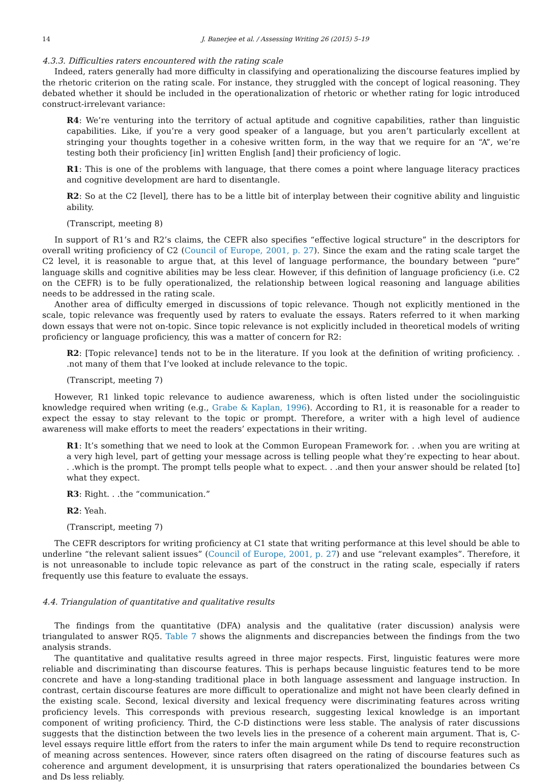14 J. Banerjee et al. / Assessing Writing 26 (2015) 5–19
4.3.3. Difficulties raters encountered with the rating scale
Indeed, raters generally had more difficulty in classifying and operationalizing the discourse features implied by the rhetoric criterion on the rating scale. For instance, they struggled with the concept of logical reasoning. They debated whether it should be included in the operationalization of rhetoric or whether rating for logic introduced construct-irrelevant variance:
R4: We’re venturing into the territory of actual aptitude and cognitive capabilities, rather than linguistic capabilities. Like, if you’re a very good speaker of a language, but you aren’t particularly excellent at stringing your thoughts together in a cohesive written form, in the way that we require for an “A”, we’re testing both their proficiency [in] written English [and] their proficiency of logic.
R1: This is one of the problems with language, that there comes a point where language literacy practices and cognitive development are hard to disentangle.
R2: So at the C2 [level], there has to be a little bit of interplay between their cognitive ability and linguistic ability.
(Transcript, meeting 8)
In support of R1’s and R2’s claims, the CEFR also specifies “effective logical structure” in the descriptors for overall writing proficiency of C2 (Council of Europe, 2001, p. 27). Since the exam and the rating scale target the C2 level, it is reasonable to argue that, at this level of language performance, the boundary between “pure” language skills and cognitive abilities may be less clear. However, if this definition of language proficiency (i.e. C2 on the CEFR) is to be fully operationalized, the relationship between logical reasoning and language abilities needs to be addressed in the rating scale.
Another area of difficulty emerged in discussions of topic relevance. Though not explicitly mentioned in the scale, topic relevance was frequently used by raters to evaluate the essays. Raters referred to it when marking down essays that were not on-topic. Since topic relevance is not explicitly included in theoretical models of writing proficiency or language proficiency, this was a matter of concern for R2:
R2: [Topic relevance] tends not to be in the literature. If you look at the definition of writing proficiency. . .not many of them that I’ve looked at include relevance to the topic.
(Transcript, meeting 7)
However, R1 linked topic relevance to audience awareness, which is often listed under the sociolinguistic knowledge required when writing (e.g., Grabe & Kaplan, 1996). According to R1, it is reasonable for a reader to expect the essay to stay relevant to the topic or prompt. Therefore, a writer with a high level of audience awareness will make efforts to meet the readers’ expectations in their writing.
R1: It’s something that we need to look at the Common European Framework for. . .when you are writing at a very high level, part of getting your message across is telling people what they’re expecting to hear about. . .which is the prompt. The prompt tells people what to expect. . .and then your answer should be related [to] what they expect.
R3: Right. . .the “communication.”
R2: Yeah.
(Transcript, meeting 7)
The CEFR descriptors for writing proficiency at C1 state that writing performance at this level should be able to underline “the relevant salient issues” (Council of Europe, 2001, p. 27) and use “relevant examples”. Therefore, it is not unreasonable to include topic relevance as part of the construct in the rating scale, especially if raters frequently use this feature to evaluate the essays.
4.4. Triangulation of quantitative and qualitative results
The findings from the quantitative (DFA) analysis and the qualitative (rater discussion) analysis were triangulated to answer RQ5. Table 7 shows the alignments and discrepancies between the findings from the two analysis strands.
The quantitative and qualitative results agreed in three major respects. First, linguistic features were more reliable and discriminating than discourse features. This is perhaps because linguistic features tend to be more concrete and have a long-standing traditional place in both language assessment and language instruction. In contrast, certain discourse features are more difficult to operationalize and might not have been clearly defined in the existing scale. Second, lexical diversity and lexical frequency were discriminating features across writing proficiency levels. This corresponds with previous research, suggesting lexical knowledge is an important component of writing proficiency. Third, the C-D distinctions were less stable. The analysis of rater discussions suggests that the distinction between the two levels lies in the presence of a coherent main argument. That is, C-level essays require little effort from the raters to infer the main argument while Ds tend to require reconstruction of meaning across sentences. However, since raters often disagreed on the rating of discourse features such as coherence and argument development, it is unsurprising that raters operationalized the boundaries between Cs and Ds less reliably.